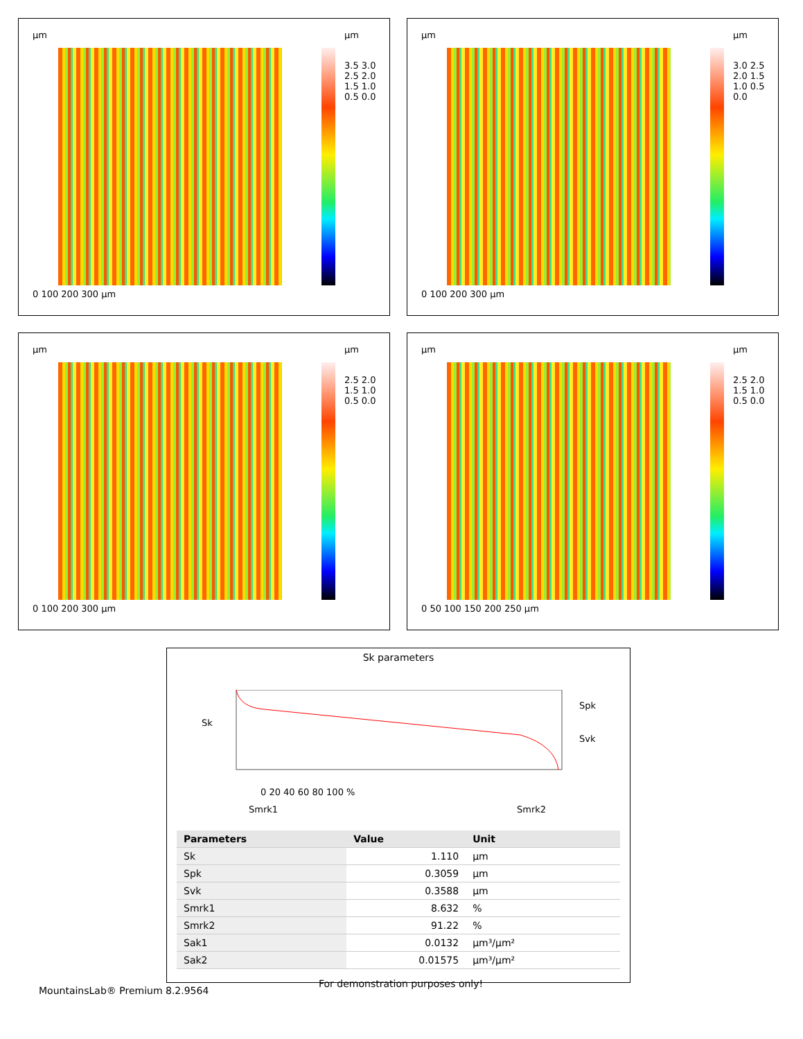µm µm
0 100 200 300 µm
3.5 3.0 2.5 2.0 1.5 1.0 0.5 0.0
µm µm
0 100 200 300 µm
3.0 2.5 2.0 1.5 1.0 0.5 0.0
µm µm
0 100 200 300 µm
2.5 2.0 1.5 1.0 0.5 0.0
µm µm
0 50 100 150 200 250 µm
2.5 2.0 1.5 1.0 0.5 0.0
Sk parameters
Sk
Spk
Svk
0 20 40 60 80 100 %
Smrk1 Smrk2
| Parameters | Value | Unit | |
| --- | --- | --- | --- |
| Sk | 1.110 | µm | |
| Spk | 0.3059 | µm | |
| Svk | 0.3588 | µm | |
| Smrk1 | 8.632 | % | |
| Smrk2 | 91.22 | % | |
| Sak1 | 0.0132 | µm³/µm² | |
| Sak2 | 0.01575 | µm³/µm² | |
For demonstration purposes only!
MountainsLab® Premium 8.2.9564